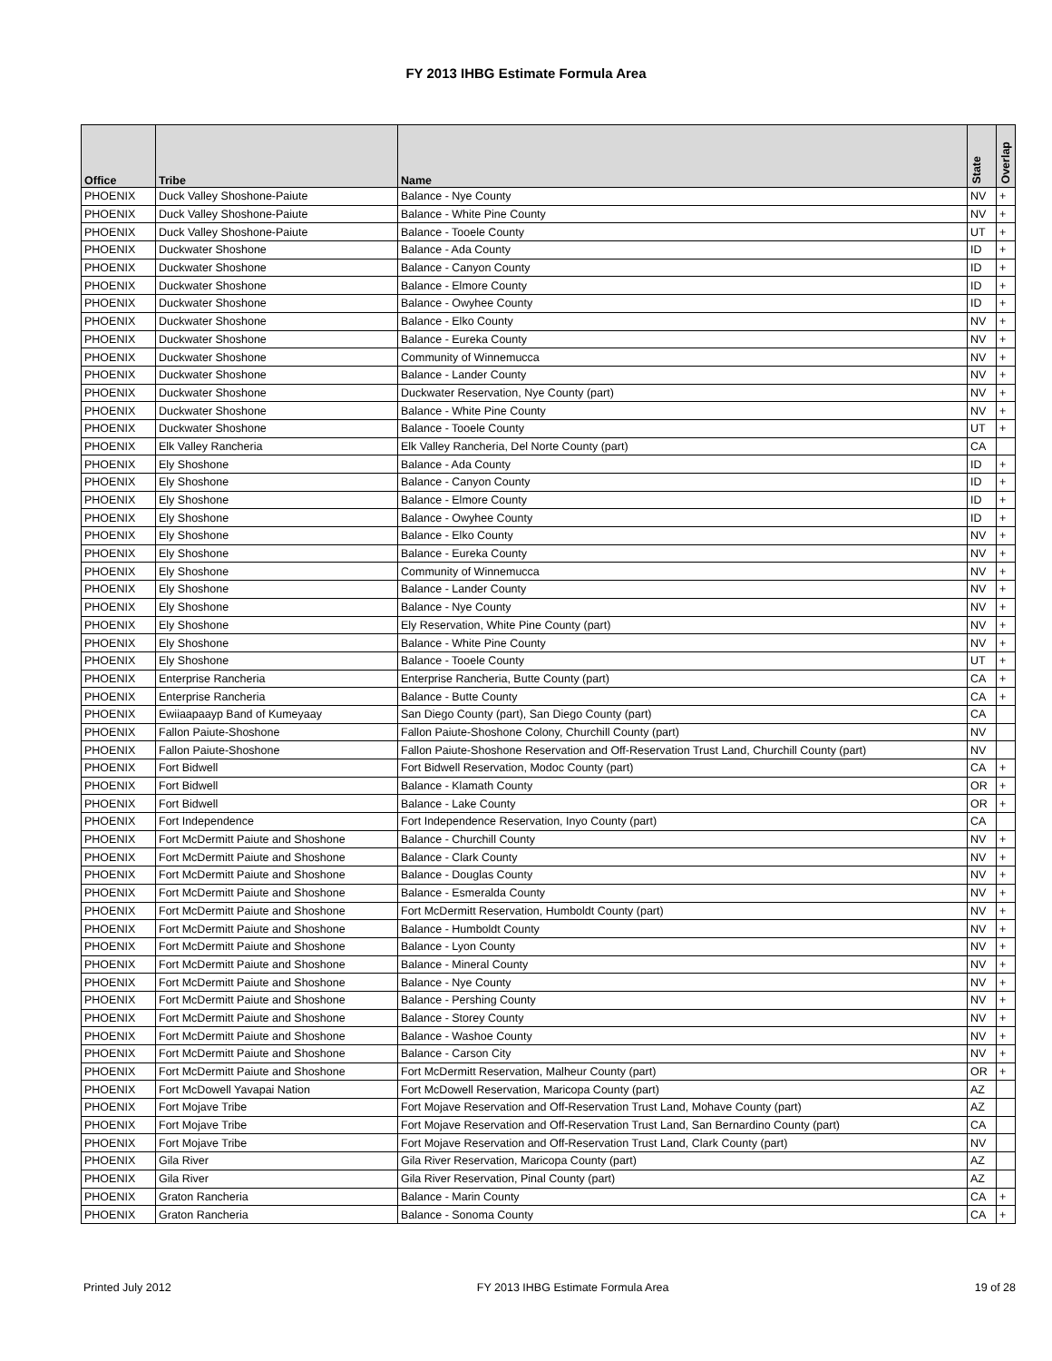FY 2013 IHBG Estimate Formula Area
| Office | Tribe | Name | State | Overlap |
| --- | --- | --- | --- | --- |
| PHOENIX | Duck Valley Shoshone-Paiute | Balance - Nye County | NV | + |
| PHOENIX | Duck Valley Shoshone-Paiute | Balance - White Pine County | NV | + |
| PHOENIX | Duck Valley Shoshone-Paiute | Balance - Tooele County | UT | + |
| PHOENIX | Duckwater Shoshone | Balance - Ada County | ID | + |
| PHOENIX | Duckwater Shoshone | Balance - Canyon County | ID | + |
| PHOENIX | Duckwater Shoshone | Balance - Elmore County | ID | + |
| PHOENIX | Duckwater Shoshone | Balance - Owyhee County | ID | + |
| PHOENIX | Duckwater Shoshone | Balance - Elko County | NV | + |
| PHOENIX | Duckwater Shoshone | Balance - Eureka County | NV | + |
| PHOENIX | Duckwater Shoshone | Community of Winnemucca | NV | + |
| PHOENIX | Duckwater Shoshone | Balance - Lander County | NV | + |
| PHOENIX | Duckwater Shoshone | Duckwater Reservation, Nye County (part) | NV | + |
| PHOENIX | Duckwater Shoshone | Balance - White Pine County | NV | + |
| PHOENIX | Duckwater Shoshone | Balance - Tooele County | UT | + |
| PHOENIX | Elk Valley Rancheria | Elk Valley Rancheria, Del Norte County (part) | CA | |
| PHOENIX | Ely Shoshone | Balance - Ada County | ID | + |
| PHOENIX | Ely Shoshone | Balance - Canyon County | ID | + |
| PHOENIX | Ely Shoshone | Balance - Elmore County | ID | + |
| PHOENIX | Ely Shoshone | Balance - Owyhee County | ID | + |
| PHOENIX | Ely Shoshone | Balance - Elko County | NV | + |
| PHOENIX | Ely Shoshone | Balance - Eureka County | NV | + |
| PHOENIX | Ely Shoshone | Community of Winnemucca | NV | + |
| PHOENIX | Ely Shoshone | Balance - Lander County | NV | + |
| PHOENIX | Ely Shoshone | Balance - Nye County | NV | + |
| PHOENIX | Ely Shoshone | Ely Reservation, White Pine County (part) | NV | + |
| PHOENIX | Ely Shoshone | Balance - White Pine County | NV | + |
| PHOENIX | Ely Shoshone | Balance - Tooele County | UT | + |
| PHOENIX | Enterprise Rancheria | Enterprise Rancheria, Butte County (part) | CA | + |
| PHOENIX | Enterprise Rancheria | Balance - Butte County | CA | + |
| PHOENIX | Ewiiaapaayp Band of Kumeyaay | San Diego County (part), San Diego County (part) | CA | |
| PHOENIX | Fallon Paiute-Shoshone | Fallon Paiute-Shoshone Colony, Churchill County (part) | NV | |
| PHOENIX | Fallon Paiute-Shoshone | Fallon Paiute-Shoshone Reservation and Off-Reservation Trust Land, Churchill County (part) | NV | |
| PHOENIX | Fort Bidwell | Fort Bidwell Reservation, Modoc County (part) | CA | + |
| PHOENIX | Fort Bidwell | Balance - Klamath County | OR | + |
| PHOENIX | Fort Bidwell | Balance - Lake County | OR | + |
| PHOENIX | Fort Independence | Fort Independence Reservation, Inyo County (part) | CA | |
| PHOENIX | Fort McDermitt Paiute and Shoshone | Balance - Churchill County | NV | + |
| PHOENIX | Fort McDermitt Paiute and Shoshone | Balance - Clark County | NV | + |
| PHOENIX | Fort McDermitt Paiute and Shoshone | Balance - Douglas County | NV | + |
| PHOENIX | Fort McDermitt Paiute and Shoshone | Balance - Esmeralda County | NV | + |
| PHOENIX | Fort McDermitt Paiute and Shoshone | Fort McDermitt Reservation, Humboldt County (part) | NV | + |
| PHOENIX | Fort McDermitt Paiute and Shoshone | Balance - Humboldt County | NV | + |
| PHOENIX | Fort McDermitt Paiute and Shoshone | Balance - Lyon County | NV | + |
| PHOENIX | Fort McDermitt Paiute and Shoshone | Balance - Mineral County | NV | + |
| PHOENIX | Fort McDermitt Paiute and Shoshone | Balance - Nye County | NV | + |
| PHOENIX | Fort McDermitt Paiute and Shoshone | Balance - Pershing County | NV | + |
| PHOENIX | Fort McDermitt Paiute and Shoshone | Balance - Storey County | NV | + |
| PHOENIX | Fort McDermitt Paiute and Shoshone | Balance - Washoe County | NV | + |
| PHOENIX | Fort McDermitt Paiute and Shoshone | Balance - Carson City | NV | + |
| PHOENIX | Fort McDermitt Paiute and Shoshone | Fort McDermitt Reservation, Malheur County (part) | OR | + |
| PHOENIX | Fort McDowell Yavapai Nation | Fort McDowell Reservation, Maricopa County (part) | AZ | |
| PHOENIX | Fort Mojave Tribe | Fort Mojave Reservation and Off-Reservation Trust Land, Mohave County (part) | AZ | |
| PHOENIX | Fort Mojave Tribe | Fort Mojave Reservation and Off-Reservation Trust Land, San Bernardino County (part) | CA | |
| PHOENIX | Fort Mojave Tribe | Fort Mojave Reservation and Off-Reservation Trust Land, Clark County (part) | NV | |
| PHOENIX | Gila River | Gila River Reservation, Maricopa County (part) | AZ | |
| PHOENIX | Gila River | Gila River Reservation, Pinal County (part) | AZ | |
| PHOENIX | Graton Rancheria | Balance - Marin County | CA | + |
| PHOENIX | Graton Rancheria | Balance - Sonoma County | CA | + |
Printed July 2012 FY 2013 IHBG Estimate Formula Area 19 of 28